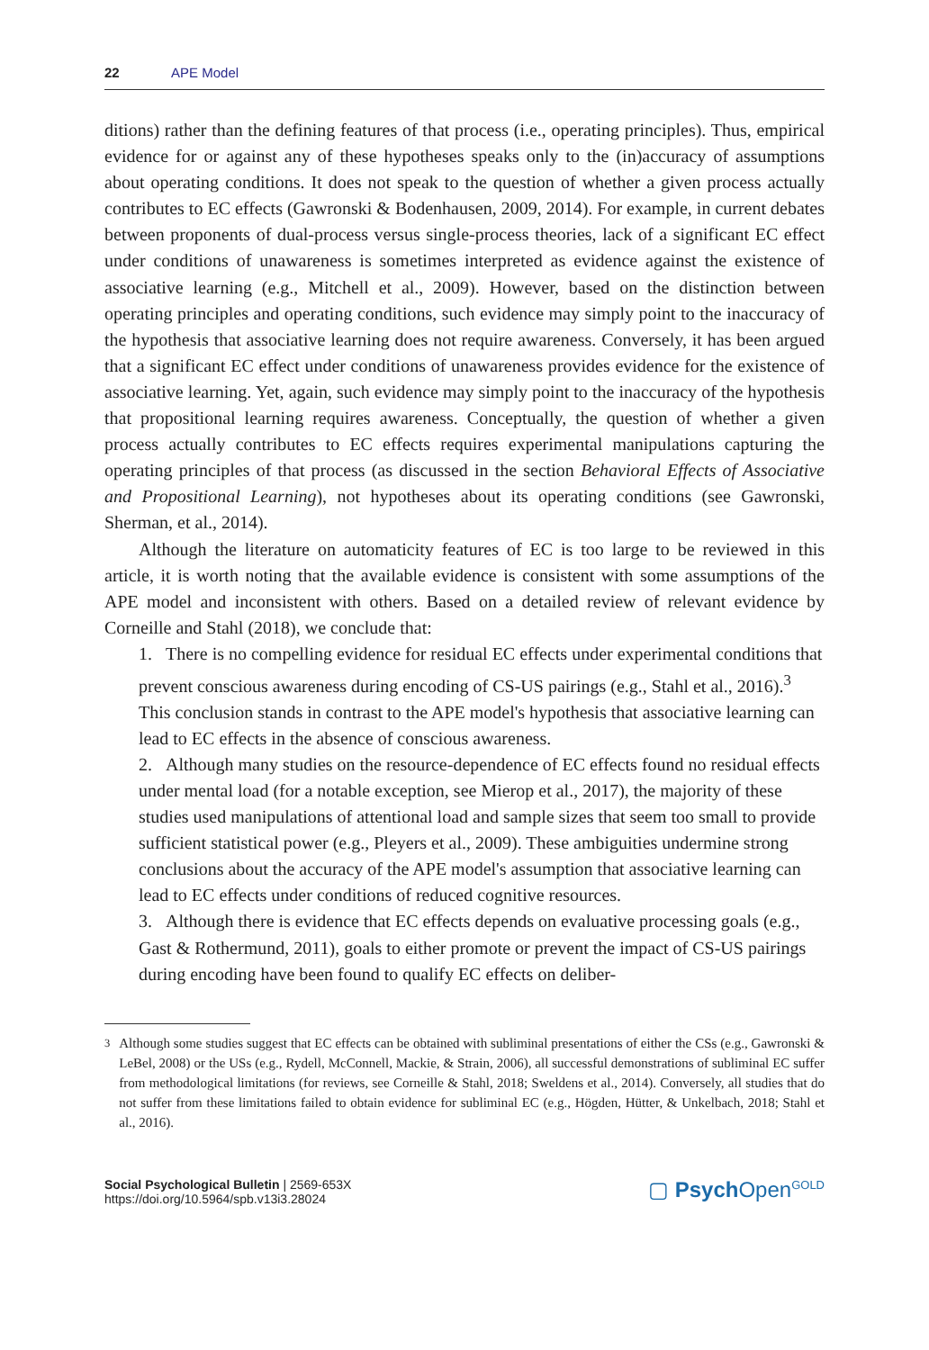22 APE Model
ditions) rather than the defining features of that process (i.e., operating principles). Thus, empirical evidence for or against any of these hypotheses speaks only to the (in)accuracy of assumptions about operating conditions. It does not speak to the question of whether a given process actually contributes to EC effects (Gawronski & Bodenhausen, 2009, 2014). For example, in current debates between proponents of dual-process versus single-process theories, lack of a significant EC effect under conditions of unawareness is sometimes interpreted as evidence against the existence of associative learning (e.g., Mitchell et al., 2009). However, based on the distinction between operating principles and operating conditions, such evidence may simply point to the inaccuracy of the hypothesis that associative learning does not require awareness. Conversely, it has been argued that a significant EC effect under conditions of unawareness provides evidence for the existence of associative learning. Yet, again, such evidence may simply point to the inaccuracy of the hypothesis that propositional learning requires awareness. Conceptually, the question of whether a given process actually contributes to EC effects requires experimental manipulations capturing the operating principles of that process (as discussed in the section Behavioral Effects of Associative and Propositional Learning), not hypotheses about its operating conditions (see Gawronski, Sherman, et al., 2014).
Although the literature on automaticity features of EC is too large to be reviewed in this article, it is worth noting that the available evidence is consistent with some assumptions of the APE model and inconsistent with others. Based on a detailed review of relevant evidence by Corneille and Stahl (2018), we conclude that:
1. There is no compelling evidence for residual EC effects under experimental conditions that prevent conscious awareness during encoding of CS-US pairings (e.g., Stahl et al., 2016).<sup>3</sup> This conclusion stands in contrast to the APE model's hypothesis that associative learning can lead to EC effects in the absence of conscious awareness.
2. Although many studies on the resource-dependence of EC effects found no residual effects under mental load (for a notable exception, see Mierop et al., 2017), the majority of these studies used manipulations of attentional load and sample sizes that seem too small to provide sufficient statistical power (e.g., Pleyers et al., 2009). These ambiguities undermine strong conclusions about the accuracy of the APE model's assumption that associative learning can lead to EC effects under conditions of reduced cognitive resources.
3. Although there is evidence that EC effects depends on evaluative processing goals (e.g., Gast & Rothermund, 2011), goals to either promote or prevent the impact of CS-US pairings during encoding have been found to qualify EC effects on deliber-
<sup>3</sup> Although some studies suggest that EC effects can be obtained with subliminal presentations of either the CSs (e.g., Gawronski & LeBel, 2008) or the USs (e.g., Rydell, McConnell, Mackie, & Strain, 2006), all successful demonstrations of subliminal EC suffer from methodological limitations (for reviews, see Corneille & Stahl, 2018; Sweldens et al., 2014). Conversely, all studies that do not suffer from these limitations failed to obtain evidence for subliminal EC (e.g., Högden, Hütter, & Unkelbach, 2018; Stahl et al., 2016).
Social Psychological Bulletin | 2569-653X
https://doi.org/10.5964/spb.v13i3.28024
▢ Psych Open<sup>GOLD</sup>